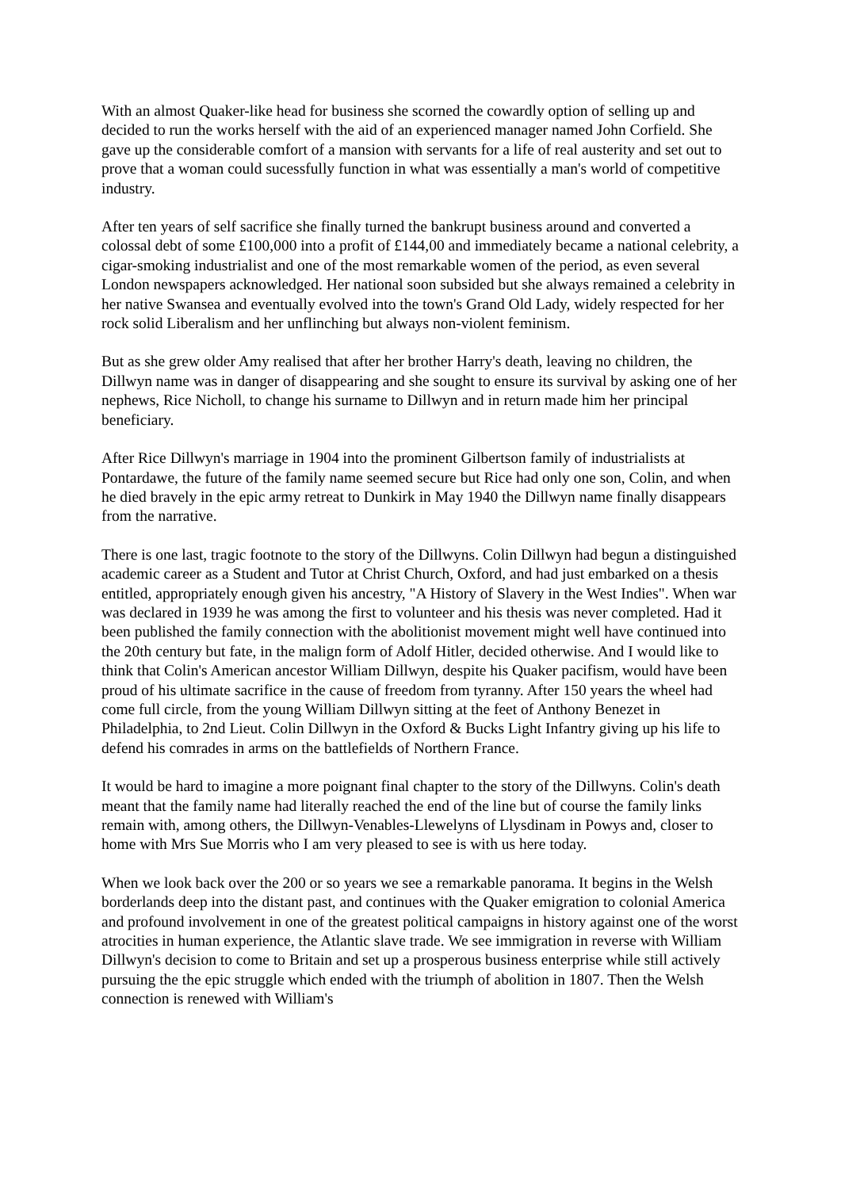With an almost Quaker-like head for business she scorned the cowardly option of selling up and decided to run the works herself with the aid of an experienced manager named John Corfield. She gave up the considerable comfort of a mansion with servants for a life of real austerity and set out to prove that a woman could sucessfully function in what was essentially a man's world of competitive industry.
After ten years of self sacrifice she finally turned the bankrupt business around and converted a colossal debt of some £100,000 into a profit of £144,00 and immediately became a national celebrity, a cigar-smoking industrialist and one of the most remarkable women of the period, as even several London newspapers acknowledged. Her national soon subsided but she always remained a celebrity in her native Swansea and eventually evolved into the town's Grand Old Lady, widely respected for her rock solid Liberalism and her unflinching but always non-violent feminism.
But as she grew older Amy realised that after her brother Harry's death, leaving no children, the Dillwyn name was in danger of disappearing and she sought to ensure its survival by asking one of her nephews, Rice Nicholl, to change his surname to Dillwyn and in return made him her principal beneficiary.
After Rice Dillwyn's marriage in 1904 into the prominent Gilbertson family of industrialists at Pontardawe, the future of the family name seemed secure but Rice had only one son, Colin, and when he died bravely in the epic army retreat to Dunkirk in May 1940 the Dillwyn name finally disappears from the narrative.
There is one last, tragic footnote to the story of the Dillwyns. Colin Dillwyn had begun a distinguished academic career as a Student and Tutor at Christ Church, Oxford, and had just embarked on a thesis entitled, appropriately enough given his ancestry, "A History of Slavery in the West Indies". When war was declared in 1939 he was among the first to volunteer and his thesis was never completed. Had it been published the family connection with the abolitionist movement might well have continued into the 20th century but fate, in the malign form of Adolf Hitler, decided otherwise. And I would like to think that Colin's American ancestor William Dillwyn, despite his Quaker pacifism, would have been proud of his ultimate sacrifice in the cause of freedom from tyranny. After 150 years the wheel had come full circle, from the young William Dillwyn sitting at the feet of Anthony Benezet in Philadelphia, to 2nd Lieut. Colin Dillwyn in the Oxford & Bucks Light Infantry giving up his life to defend his comrades in arms on the battlefields of Northern France.
It would be hard to imagine a more poignant final chapter to the story of the Dillwyns. Colin's death meant that the family name had literally reached the end of the line but of course the family links remain with, among others, the Dillwyn-Venables-Llewelyns of Llysdinam in Powys and, closer to home with Mrs Sue Morris who I am very pleased to see is with us here today.
When we look back over the 200 or so years we see a remarkable panorama. It begins in the Welsh borderlands deep into the distant past, and continues with the Quaker emigration to colonial America and profound involvement in one of the greatest political campaigns in history against one of the worst atrocities in human experience, the Atlantic slave trade. We see immigration in reverse with William Dillwyn's decision to come to Britain and set up a prosperous business enterprise while still actively pursuing the the epic struggle which ended with the triumph of abolition in 1807. Then the Welsh connection is renewed with William's